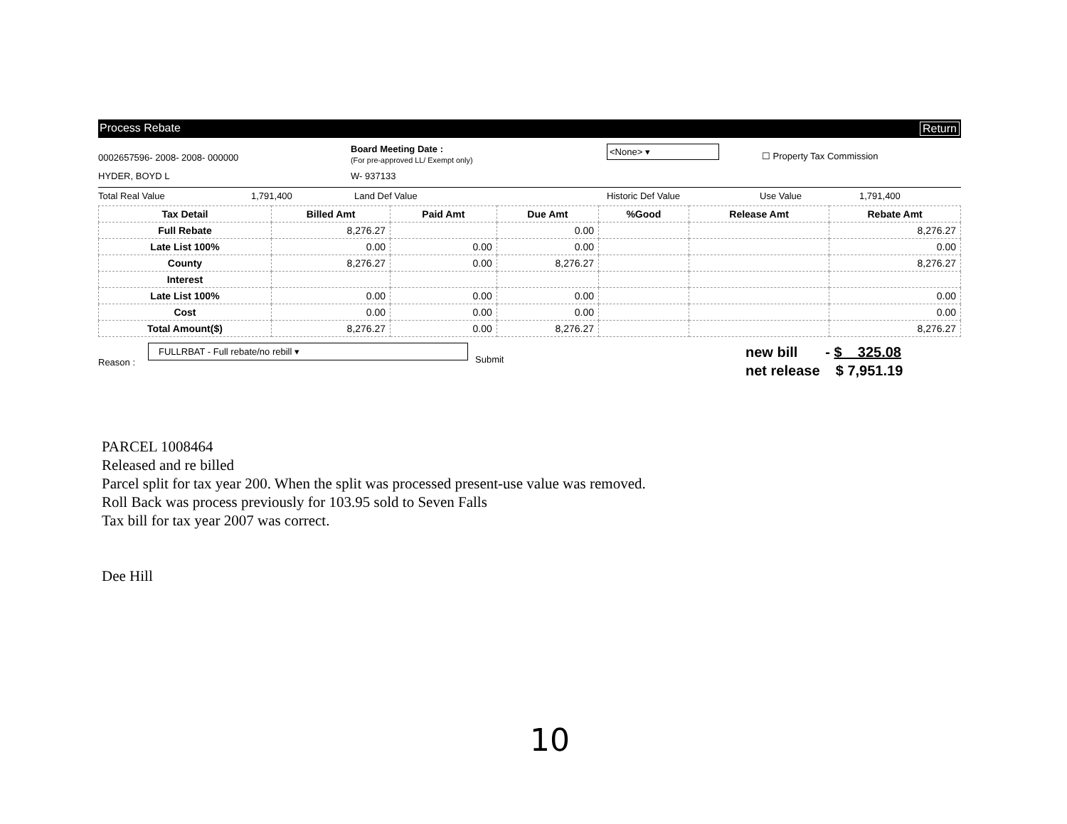Process Rebate Return
0002657596- 2008- 2008- 000000
Board Meeting Date :
(For pre-approved LL/ Exempt only)
<None> ▾
☐ Property Tax Commission
HYDER, BOYD L W- 937133
Total Real Value 1,791,400 Land Def Value Historic Def Value Use Value 1,791,400
| Tax Detail | Billed Amt | Paid Amt | Due Amt | %Good | Release Amt | Rebate Amt |
| --- | --- | --- | --- | --- | --- | --- |
| Full Rebate | 8,276.27 | | 0.00 | | | 8,276.27 |
| Late List 100% | 0.00 | 0.00 | 0.00 | | | 0.00 |
| County | 8,276.27 | 0.00 | 8,276.27 | | | 8,276.27 |
| Interest | | | | | | |
| Late List 100% | 0.00 | 0.00 | 0.00 | | | 0.00 |
| Cost | 0.00 | 0.00 | 0.00 | | | 0.00 |
| Total Amount($) | 8,276.27 | 0.00 | 8,276.27 | | | 8,276.27 |
Reason :
FULLRBAT - Full rebate/no rebill ▾
Submit
new bill - $ 325.08
net release $ 7,951.19
PARCEL 1008464
Released and re billed
Parcel split for tax year 200. When the split was processed present-use value was removed.
Roll Back was process previously for 103.95 sold to Seven Falls
Tax bill for tax year 2007 was correct.
Dee Hill
10